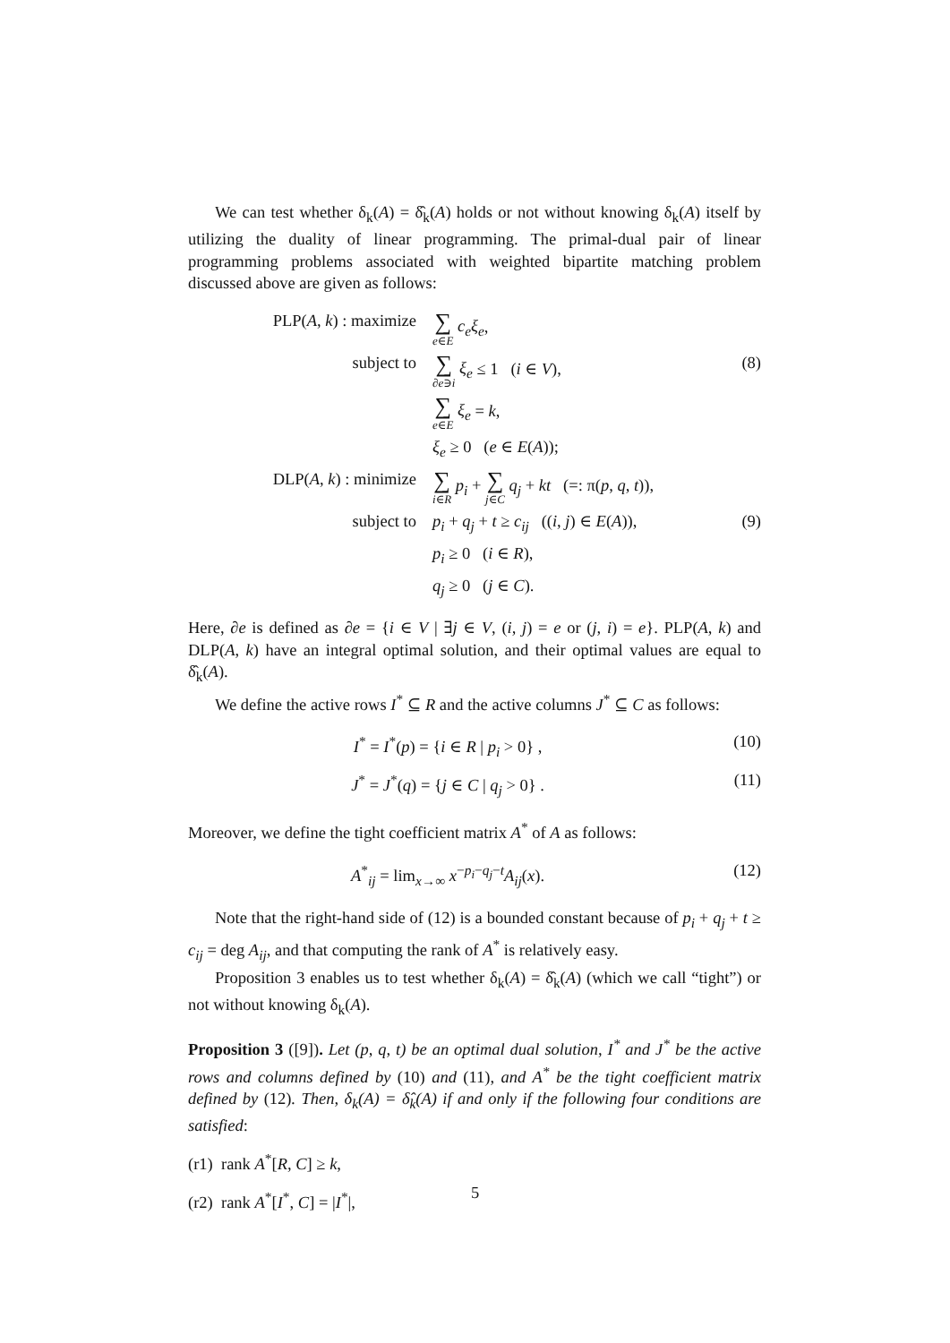We can test whether δ<sub>k</sub>(A) = δ̂<sub>k</sub>(A) holds or not without knowing δ<sub>k</sub>(A) itself by utilizing the duality of linear programming. The primal-dual pair of linear programming problems associated with weighted bipartite matching problem discussed above are given as follows:
| PLP( A, k ) : maximize | ∑ e ∈ E c<sub>e</sub>ξ<sub>e</sub> , | |
| subject to | ∑ ∂ e ∋ i ξ<sub>e</sub> ≤ 1 ( i ∈ V ), | (8) |
| | ∑ e ∈ E ξ<sub>e</sub> = k , | |
| | ξ<sub>e</sub> ≥ 0 ( e ∈ E ( A )); | |
| DLP( A, k ) : minimize | ∑ i ∈ R p<sub>i</sub> + ∑ j ∈ C q<sub>j</sub> + kt (=: π( p, q, t )), | |
| subject to | p<sub>i</sub> + q<sub>j</sub> + t ≥ c<sub>ij</sub> (( i, j ) ∈ E ( A )), | (9) |
| | p<sub>i</sub> ≥ 0 ( i ∈ R ), | |
| | q<sub>j</sub> ≥ 0 ( j ∈ C ). | |
Here, ∂e is defined as ∂e = {i ∈ V | ∃j ∈ V, (i, j) = e or (j, i) = e}. PLP(A, k) and DLP(A, k) have an integral optimal solution, and their optimal values are equal to δ̂<sub>k</sub>(A).
We define the active rows I<sup>*</sup> ⊆ R and the active columns J<sup>*</sup> ⊆ C as follows:
| I<sup>*</sup> = I<sup>*</sup>( p ) = { i ∈ R / p<sub>i</sub> > 0} , | (10) |
| J<sup>*</sup> = J<sup>*</sup>( q ) = { j ∈ C / q<sub>j</sub> > 0} . | (11) |
Moreover, we define the tight coefficient matrix A<sup>*</sup> of A as follows:
| A<sup>*</sup><sub>ij</sub> = lim<sub>x→∞</sub> x<sup>−p<sub>i</sub>−q<sub>j</sub>−t</sup> A<sub>ij</sub> ( x ). | (12) |
Note that the right-hand side of (12) is a bounded constant because of p<sub>i</sub> + q<sub>j</sub> + t ≥ c<sub>ij</sub> = deg A<sub>ij</sub>, and that computing the rank of A<sup>*</sup> is relatively easy.
Proposition 3 enables us to test whether δ<sub>k</sub>(A) = δ̂<sub>k</sub>(A) (which we call “tight”) or not without knowing δ<sub>k</sub>(A).
Proposition 3 ([9]). Let (p, q, t) be an optimal dual solution, I<sup>*</sup> and J<sup>*</sup> be the active rows and columns defined by (10) and (11), and A<sup>*</sup> be the tight coefficient matrix defined by (12). Then, δ<sub>k</sub>(A) = δ̂<sub>k</sub>(A) if and only if the following four conditions are satisfied:
(r1) rank A<sup>*</sup>[R, C] ≥ k,
(r2) rank A<sup>*</sup>[I<sup>*</sup>, C] = |I<sup>*</sup>|,
5